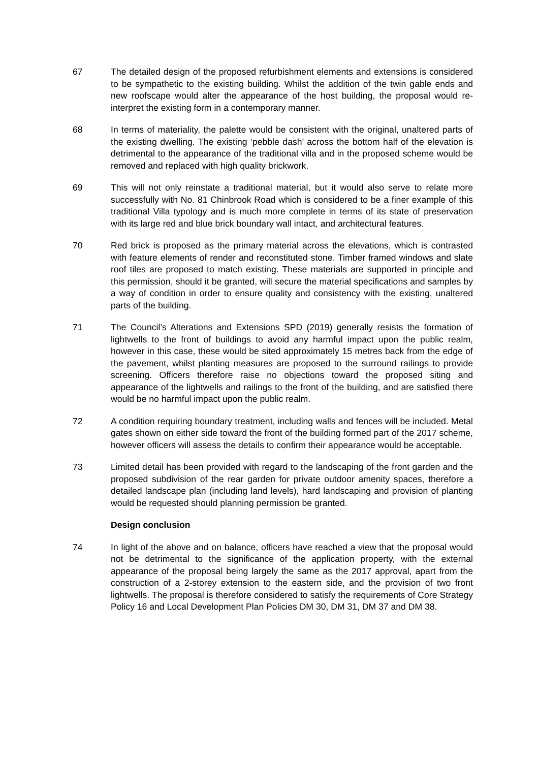67 The detailed design of the proposed refurbishment elements and extensions is considered to be sympathetic to the existing building. Whilst the addition of the twin gable ends and new roofscape would alter the appearance of the host building, the proposal would re-interpret the existing form in a contemporary manner.
68 In terms of materiality, the palette would be consistent with the original, unaltered parts of the existing dwelling. The existing ‘pebble dash’ across the bottom half of the elevation is detrimental to the appearance of the traditional villa and in the proposed scheme would be removed and replaced with high quality brickwork.
69 This will not only reinstate a traditional material, but it would also serve to relate more successfully with No. 81 Chinbrook Road which is considered to be a finer example of this traditional Villa typology and is much more complete in terms of its state of preservation with its large red and blue brick boundary wall intact, and architectural features.
70 Red brick is proposed as the primary material across the elevations, which is contrasted with feature elements of render and reconstituted stone. Timber framed windows and slate roof tiles are proposed to match existing. These materials are supported in principle and this permission, should it be granted, will secure the material specifications and samples by a way of condition in order to ensure quality and consistency with the existing, unaltered parts of the building.
71 The Council’s Alterations and Extensions SPD (2019) generally resists the formation of lightwells to the front of buildings to avoid any harmful impact upon the public realm, however in this case, these would be sited approximately 15 metres back from the edge of the pavement, whilst planting measures are proposed to the surround railings to provide screening. Officers therefore raise no objections toward the proposed siting and appearance of the lightwells and railings to the front of the building, and are satisfied there would be no harmful impact upon the public realm.
72 A condition requiring boundary treatment, including walls and fences will be included. Metal gates shown on either side toward the front of the building formed part of the 2017 scheme, however officers will assess the details to confirm their appearance would be acceptable.
73 Limited detail has been provided with regard to the landscaping of the front garden and the proposed subdivision of the rear garden for private outdoor amenity spaces, therefore a detailed landscape plan (including land levels), hard landscaping and provision of planting would be requested should planning permission be granted.
Design conclusion
74 In light of the above and on balance, officers have reached a view that the proposal would not be detrimental to the significance of the application property, with the external appearance of the proposal being largely the same as the 2017 approval, apart from the construction of a 2-storey extension to the eastern side, and the provision of two front lightwells. The proposal is therefore considered to satisfy the requirements of Core Strategy Policy 16 and Local Development Plan Policies DM 30, DM 31, DM 37 and DM 38.